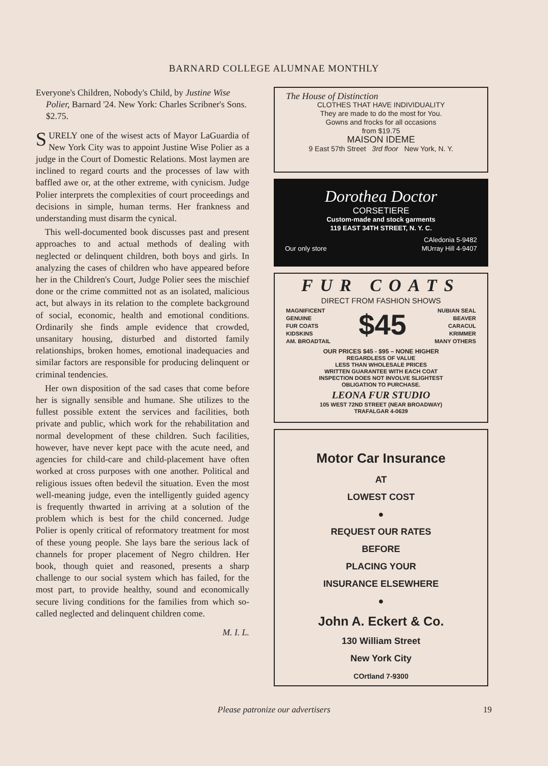BARNARD COLLEGE ALUMNAE MONTHLY
Everyone's Children, Nobody's Child, by Justine Wise Polier, Barnard '24. New York: Charles Scribner's Sons. $2.75.
SURELY one of the wisest acts of Mayor LaGuardia of New York City was to appoint Justine Wise Polier as a judge in the Court of Domestic Relations. Most laymen are inclined to regard courts and the processes of law with baffled awe or, at the other extreme, with cynicism. Judge Polier interprets the complexities of court proceedings and decisions in simple, human terms. Her frankness and understanding must disarm the cynical.
This well-documented book discusses past and present approaches to and actual methods of dealing with neglected or delinquent children, both boys and girls. In analyzing the cases of children who have appeared before her in the Children's Court, Judge Polier sees the mischief done or the crime committed not as an isolated, malicious act, but always in its relation to the complete background of social, economic, health and emotional conditions. Ordinarily she finds ample evidence that crowded, unsanitary housing, disturbed and distorted family relationships, broken homes, emotional inadequacies and similar factors are responsible for producing delinquent or criminal tendencies.
Her own disposition of the sad cases that come before her is signally sensible and humane. She utilizes to the fullest possible extent the services and facilities, both private and public, which work for the rehabilitation and normal development of these children. Such facilities, however, have never kept pace with the acute need, and agencies for child-care and child-placement have often worked at cross purposes with one another. Political and religious issues often bedevil the situation. Even the most well-meaning judge, even the intelligently guided agency is frequently thwarted in arriving at a solution of the problem which is best for the child concerned. Judge Polier is openly critical of reformatory treatment for most of these young people. She lays bare the serious lack of channels for proper placement of Negro children. Her book, though quiet and reasoned, presents a sharp challenge to our social system which has failed, for the most part, to provide healthy, sound and economically secure living conditions for the families from which so-called neglected and delinquent children come.
M. I. L.
The House of Distinction
CLOTHES THAT HAVE INDIVIDUALITY
They are made to do the most for You.
Gowns and frocks for all occasions
from $19.75
MAISON IDEME
9 East 57th Street 3rd floor New York, N. Y.
Dorothea Doctor
CORSETIERE
Custom-made and stock garments
119 EAST 34TH STREET, N. Y. C.
Our only store CAledonia 5-9482
MUrray Hill 4-9407
FUR COATS
DIRECT FROM FASHION SHOWS
MAGNIFICENT
GENUINE
FUR COATS
KIDSKINS
AM. BROADTAIL $45 NUBIAN SEAL
BEAVER
CARACUL
KRIMMER
MANY OTHERS
OUR PRICES $45 - $95 – NONE HIGHER
REGARDLESS OF VALUE
LESS THAN WHOLESALE PRICES
WRITTEN GUARANTEE WITH EACH COAT
INSPECTION DOES NOT INVOLVE SLIGHTEST
OBLIGATION TO PURCHASE.
LEONA FUR STUDIO
105 WEST 72ND STREET (NEAR BROADWAY)
TRAFALGAR 4-0639
Motor Car Insurance
AT
LOWEST COST
●
REQUEST OUR RATES
BEFORE
PLACING YOUR
INSURANCE ELSEWHERE
●
John A. Eckert & Co.
130 William Street
New York City
COrtland 7-9300
Please patronize our advertisers 19